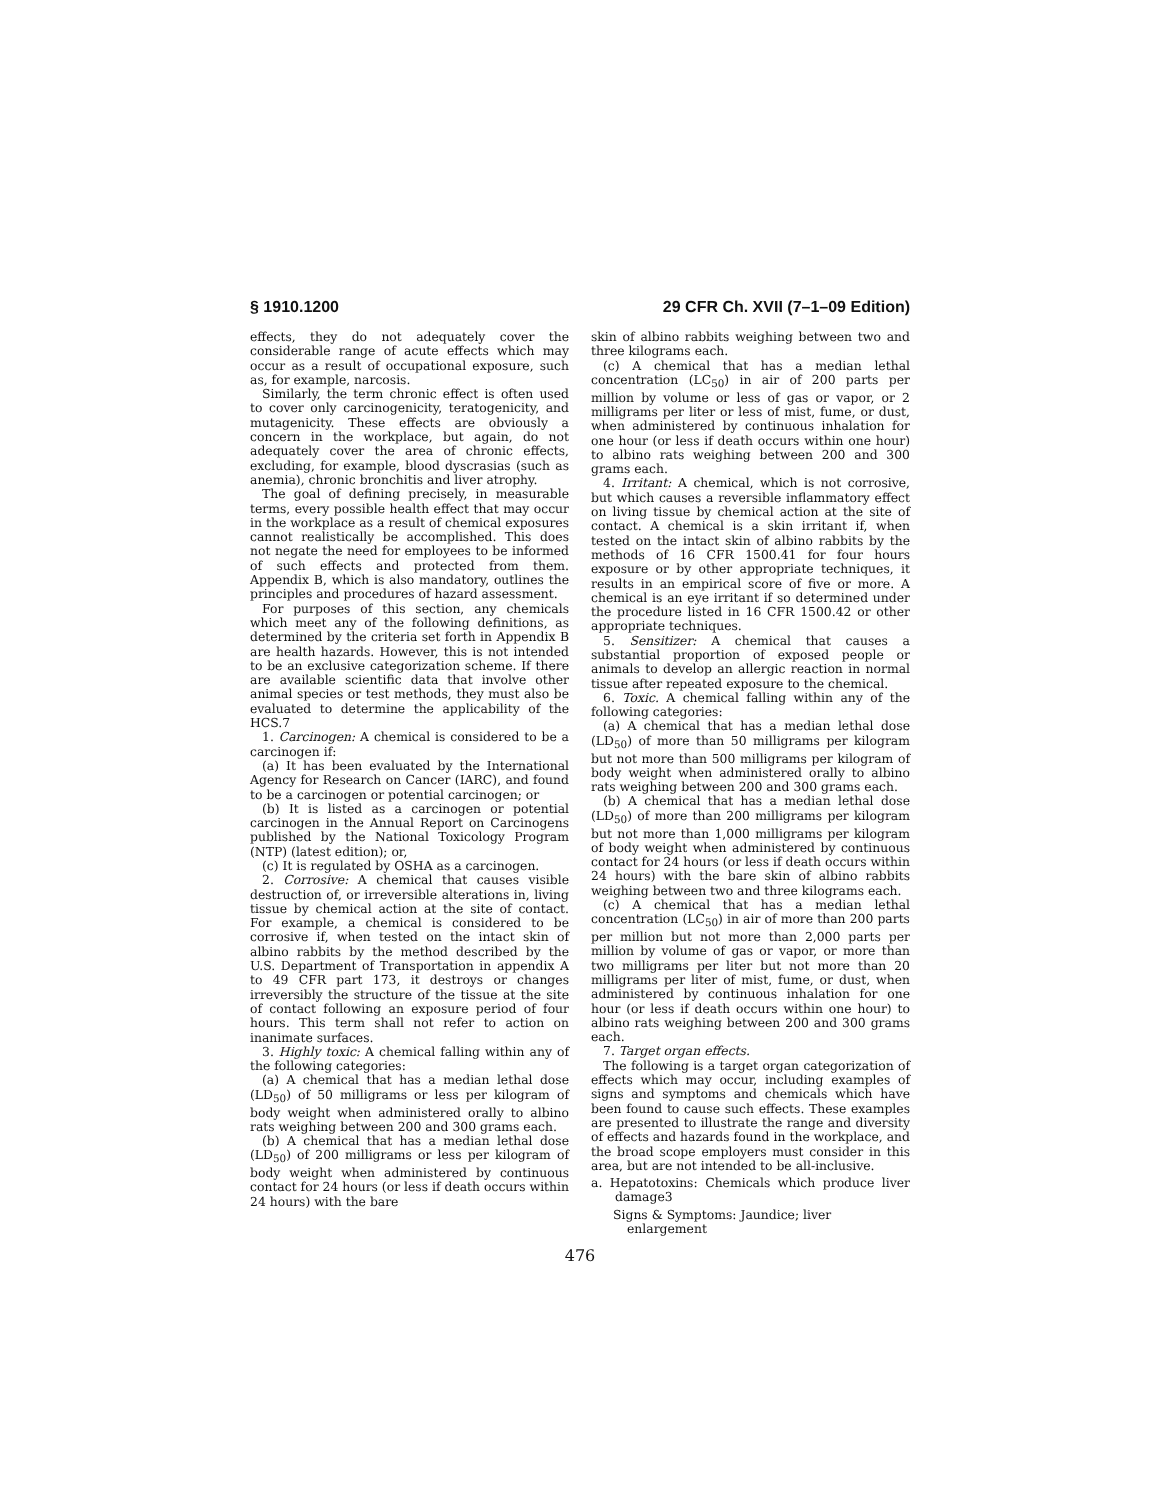§ 1910.1200 29 CFR Ch. XVII (7–1–09 Edition)
effects, they do not adequately cover the considerable range of acute effects which may occur as a result of occupational exposure, such as, for example, narcosis.
Similarly, the term chronic effect is often used to cover only carcinogenicity, teratogenicity, and mutagenicity. These effects are obviously a concern in the workplace, but again, do not adequately cover the area of chronic effects, excluding, for example, blood dyscrasias (such as anemia), chronic bronchitis and liver atrophy.
The goal of defining precisely, in measurable terms, every possible health effect that may occur in the workplace as a result of chemical exposures cannot realistically be accomplished. This does not negate the need for employees to be informed of such effects and protected from them. Appendix B, which is also mandatory, outlines the principles and procedures of hazard assessment.
For purposes of this section, any chemicals which meet any of the following definitions, as determined by the criteria set forth in Appendix B are health hazards. However, this is not intended to be an exclusive categorization scheme. If there are available scientific data that involve other animal species or test methods, they must also be evaluated to determine the applicability of the HCS.7
1. Carcinogen: A chemical is considered to be a carcinogen if:
(a) It has been evaluated by the International Agency for Research on Cancer (IARC), and found to be a carcinogen or potential carcinogen; or
(b) It is listed as a carcinogen or potential carcinogen in the Annual Report on Carcinogens published by the National Toxicology Program (NTP) (latest edition); or,
(c) It is regulated by OSHA as a carcinogen.
2. Corrosive: A chemical that causes visible destruction of, or irreversible alterations in, living tissue by chemical action at the site of contact. For example, a chemical is considered to be corrosive if, when tested on the intact skin of albino rabbits by the method described by the U.S. Department of Transportation in appendix A to 49 CFR part 173, it destroys or changes irreversibly the structure of the tissue at the site of contact following an exposure period of four hours. This term shall not refer to action on inanimate surfaces.
3. Highly toxic: A chemical falling within any of the following categories:
(a) A chemical that has a median lethal dose (LD<sub>50</sub>) of 50 milligrams or less per kilogram of body weight when administered orally to albino rats weighing between 200 and 300 grams each.
(b) A chemical that has a median lethal dose (LD<sub>50</sub>) of 200 milligrams or less per kilogram of body weight when administered by continuous contact for 24 hours (or less if death occurs within 24 hours) with the bare
skin of albino rabbits weighing between two and three kilograms each.
(c) A chemical that has a median lethal concentration (LC<sub>50</sub>) in air of 200 parts per million by volume or less of gas or vapor, or 2 milligrams per liter or less of mist, fume, or dust, when administered by continuous inhalation for one hour (or less if death occurs within one hour) to albino rats weighing between 200 and 300 grams each.
4. Irritant: A chemical, which is not corrosive, but which causes a reversible inflammatory effect on living tissue by chemical action at the site of contact. A chemical is a skin irritant if, when tested on the intact skin of albino rabbits by the methods of 16 CFR 1500.41 for four hours exposure or by other appropriate techniques, it results in an empirical score of five or more. A chemical is an eye irritant if so determined under the procedure listed in 16 CFR 1500.42 or other appropriate techniques.
5. Sensitizer: A chemical that causes a substantial proportion of exposed people or animals to develop an allergic reaction in normal tissue after repeated exposure to the chemical.
6. Toxic. A chemical falling within any of the following categories:
(a) A chemical that has a median lethal dose (LD<sub>50</sub>) of more than 50 milligrams per kilogram but not more than 500 milligrams per kilogram of body weight when administered orally to albino rats weighing between 200 and 300 grams each.
(b) A chemical that has a median lethal dose (LD<sub>50</sub>) of more than 200 milligrams per kilogram but not more than 1,000 milligrams per kilogram of body weight when administered by continuous contact for 24 hours (or less if death occurs within 24 hours) with the bare skin of albino rabbits weighing between two and three kilograms each.
(c) A chemical that has a median lethal concentration (LC<sub>50</sub>) in air of more than 200 parts per million but not more than 2,000 parts per million by volume of gas or vapor, or more than two milligrams per liter but not more than 20 milligrams per liter of mist, fume, or dust, when administered by continuous inhalation for one hour (or less if death occurs within one hour) to albino rats weighing between 200 and 300 grams each.
7. Target organ effects.
The following is a target organ categorization of effects which may occur, including examples of signs and symptoms and chemicals which have been found to cause such effects. These examples are presented to illustrate the range and diversity of effects and hazards found in the workplace, and the broad scope employers must consider in this area, but are not intended to be all-inclusive.
a. Hepatotoxins: Chemicals which produce liver damage3
Signs & Symptoms: Jaundice; liver enlargement
476